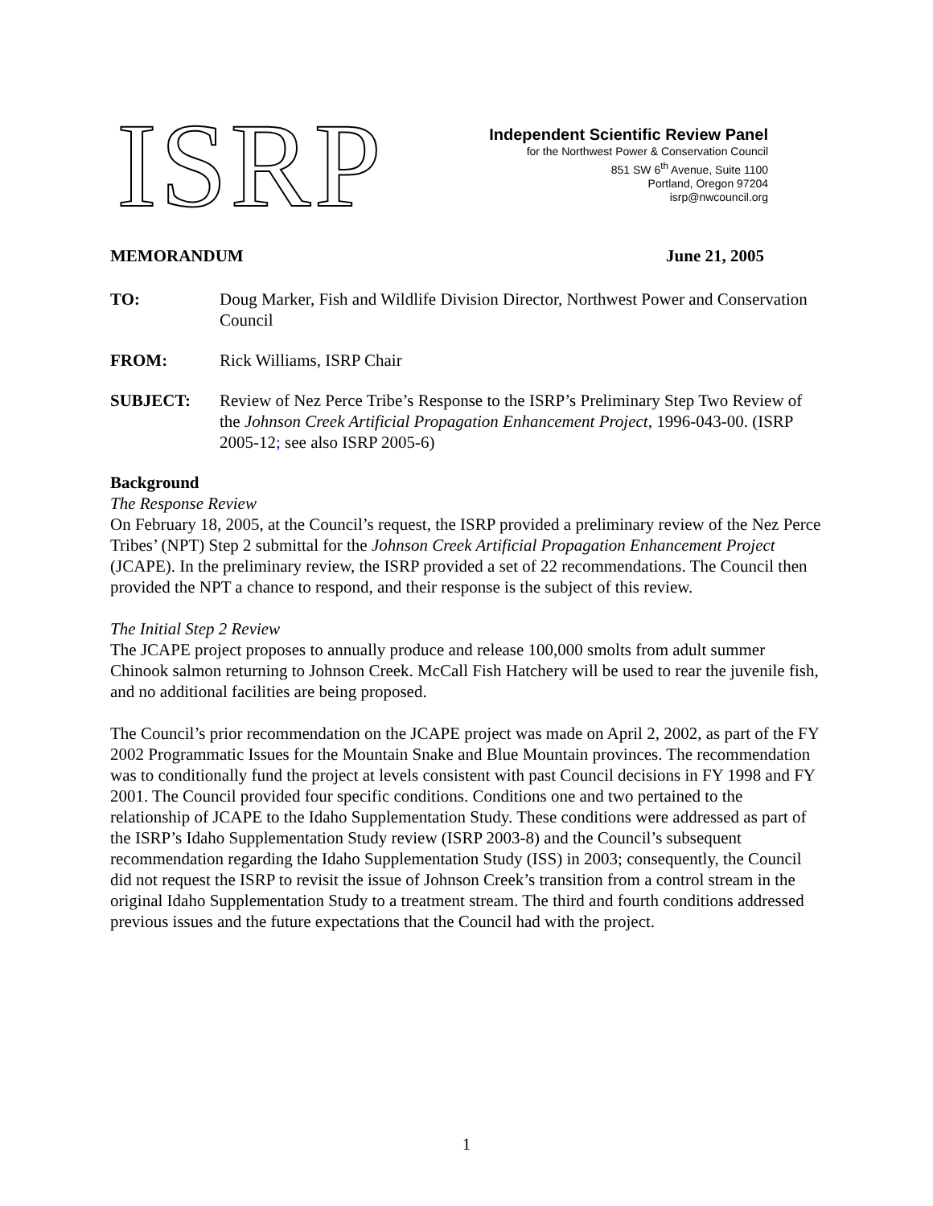ISRP
Independent Scientific Review Panel
for the Northwest Power & Conservation Council
851 SW 6<sup>th</sup> Avenue, Suite 1100
Portland, Oregon 97204
isrp@nwcouncil.org
MEMORANDUM June 21, 2005
TO: Doug Marker, Fish and Wildlife Division Director, Northwest Power and Conservation Council
FROM: Rick Williams, ISRP Chair
SUBJECT: Review of Nez Perce Tribe’s Response to the ISRP’s Preliminary Step Two Review of the Johnson Creek Artificial Propagation Enhancement Project, 1996-043-00. (ISRP 2005-12; see also ISRP 2005-6)
Background
The Response Review
On February 18, 2005, at the Council’s request, the ISRP provided a preliminary review of the Nez Perce Tribes’ (NPT) Step 2 submittal for the Johnson Creek Artificial Propagation Enhancement Project (JCAPE). In the preliminary review, the ISRP provided a set of 22 recommendations. The Council then provided the NPT a chance to respond, and their response is the subject of this review.
The Initial Step 2 Review
The JCAPE project proposes to annually produce and release 100,000 smolts from adult summer Chinook salmon returning to Johnson Creek. McCall Fish Hatchery will be used to rear the juvenile fish, and no additional facilities are being proposed.
The Council’s prior recommendation on the JCAPE project was made on April 2, 2002, as part of the FY 2002 Programmatic Issues for the Mountain Snake and Blue Mountain provinces. The recommendation was to conditionally fund the project at levels consistent with past Council decisions in FY 1998 and FY 2001. The Council provided four specific conditions. Conditions one and two pertained to the relationship of JCAPE to the Idaho Supplementation Study. These conditions were addressed as part of the ISRP’s Idaho Supplementation Study review (ISRP 2003-8) and the Council’s subsequent recommendation regarding the Idaho Supplementation Study (ISS) in 2003; consequently, the Council did not request the ISRP to revisit the issue of Johnson Creek’s transition from a control stream in the original Idaho Supplementation Study to a treatment stream. The third and fourth conditions addressed previous issues and the future expectations that the Council had with the project.
1